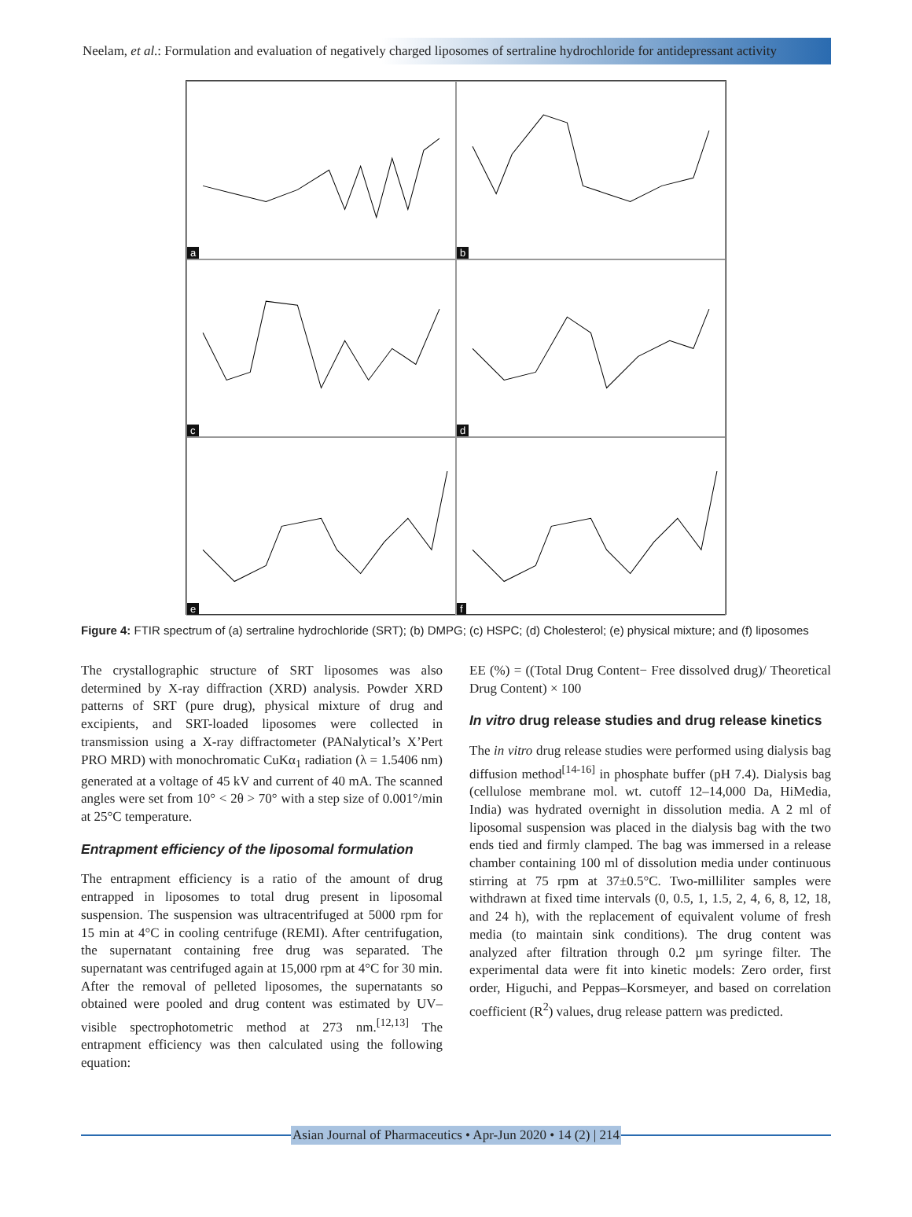Neelam, et al.: Formulation and evaluation of negatively charged liposomes of sertraline hydrochloride for antidepressant activity
a
b
c
d
e
f
Figure 4: FTIR spectrum of (a) sertraline hydrochloride (SRT); (b) DMPG; (c) HSPC; (d) Cholesterol; (e) physical mixture; and (f) liposomes
The crystallographic structure of SRT liposomes was also determined by X-ray diffraction (XRD) analysis. Powder XRD patterns of SRT (pure drug), physical mixture of drug and excipients, and SRT-loaded liposomes were collected in transmission using a X-ray diffractometer (PANalytical’s X’Pert PRO MRD) with monochromatic CuKα<sub>1</sub> radiation (λ = 1.5406 nm) generated at a voltage of 45 kV and current of 40 mA. The scanned angles were set from 10° < 2θ > 70° with a step size of 0.001°/min at 25°C temperature.
Entrapment efficiency of the liposomal formulation
The entrapment efficiency is a ratio of the amount of drug entrapped in liposomes to total drug present in liposomal suspension. The suspension was ultracentrifuged at 5000 rpm for 15 min at 4°C in cooling centrifuge (REMI). After centrifugation, the supernatant containing free drug was separated. The supernatant was centrifuged again at 15,000 rpm at 4°C for 30 min. After the removal of pelleted liposomes, the supernatants so obtained were pooled and drug content was estimated by UV–visible spectrophotometric method at 273 nm.<sup>[12,13]</sup> The entrapment efficiency was then calculated using the following equation:
EE (%) = ((Total Drug Content− Free dissolved drug)/ Theoretical Drug Content) × 100
In vitro drug release studies and drug release kinetics
The in vitro drug release studies were performed using dialysis bag diffusion method<sup>[14-16]</sup> in phosphate buffer (pH 7.4). Dialysis bag (cellulose membrane mol. wt. cutoff 12–14,000 Da, HiMedia, India) was hydrated overnight in dissolution media. A 2 ml of liposomal suspension was placed in the dialysis bag with the two ends tied and firmly clamped. The bag was immersed in a release chamber containing 100 ml of dissolution media under continuous stirring at 75 rpm at 37±0.5°C. Two-milliliter samples were withdrawn at fixed time intervals (0, 0.5, 1, 1.5, 2, 4, 6, 8, 12, 18, and 24 h), with the replacement of equivalent volume of fresh media (to maintain sink conditions). The drug content was analyzed after filtration through 0.2 µm syringe filter. The experimental data were fit into kinetic models: Zero order, first order, Higuchi, and Peppas–Korsmeyer, and based on correlation coefficient (R<sup>2</sup>) values, drug release pattern was predicted.
Asian Journal of Pharmaceutics • Apr-Jun 2020 • 14 (2) | 214